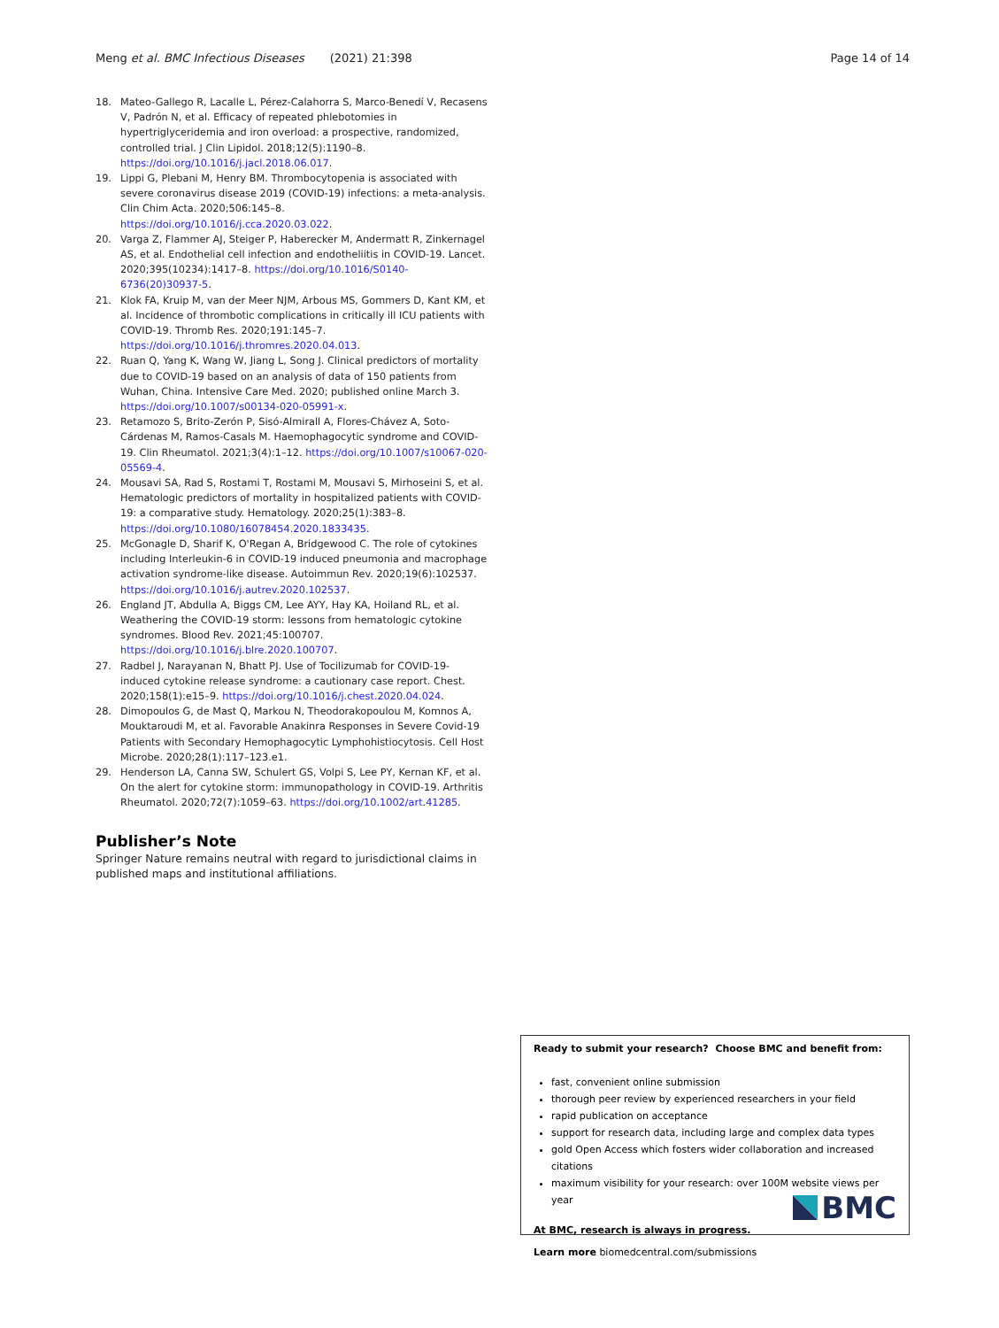Meng et al. BMC Infectious Diseases (2021) 21:398 Page 14 of 14
18. Mateo-Gallego R, Lacalle L, Pérez-Calahorra S, Marco-Benedí V, Recasens V, Padrón N, et al. Efficacy of repeated phlebotomies in hypertriglyceridemia and iron overload: a prospective, randomized, controlled trial. J Clin Lipidol. 2018;12(5):1190–8. https://doi.org/10.1016/j.jacl.2018.06.017.
19. Lippi G, Plebani M, Henry BM. Thrombocytopenia is associated with severe coronavirus disease 2019 (COVID-19) infections: a meta-analysis. Clin Chim Acta. 2020;506:145–8. https://doi.org/10.1016/j.cca.2020.03.022.
20. Varga Z, Flammer AJ, Steiger P, Haberecker M, Andermatt R, Zinkernagel AS, et al. Endothelial cell infection and endotheliitis in COVID-19. Lancet. 2020;395(10234):1417–8. https://doi.org/10.1016/S0140-6736(20)30937-5.
21. Klok FA, Kruip M, van der Meer NJM, Arbous MS, Gommers D, Kant KM, et al. Incidence of thrombotic complications in critically ill ICU patients with COVID-19. Thromb Res. 2020;191:145–7. https://doi.org/10.1016/j.thromres.2020.04.013.
22. Ruan Q, Yang K, Wang W, Jiang L, Song J. Clinical predictors of mortality due to COVID-19 based on an analysis of data of 150 patients from Wuhan, China. Intensive Care Med. 2020; published online March 3. https://doi.org/10.1007/s00134-020-05991-x.
23. Retamozo S, Brito-Zerón P, Sisó-Almirall A, Flores-Chávez A, Soto-Cárdenas M, Ramos-Casals M. Haemophagocytic syndrome and COVID-19. Clin Rheumatol. 2021;3(4):1–12. https://doi.org/10.1007/s10067-020-05569-4.
24. Mousavi SA, Rad S, Rostami T, Rostami M, Mousavi S, Mirhoseini S, et al. Hematologic predictors of mortality in hospitalized patients with COVID-19: a comparative study. Hematology. 2020;25(1):383–8. https://doi.org/10.1080/16078454.2020.1833435.
25. McGonagle D, Sharif K, O'Regan A, Bridgewood C. The role of cytokines including Interleukin-6 in COVID-19 induced pneumonia and macrophage activation syndrome-like disease. Autoimmun Rev. 2020;19(6):102537. https://doi.org/10.1016/j.autrev.2020.102537.
26. England JT, Abdulla A, Biggs CM, Lee AYY, Hay KA, Hoiland RL, et al. Weathering the COVID-19 storm: lessons from hematologic cytokine syndromes. Blood Rev. 2021;45:100707. https://doi.org/10.1016/j.blre.2020.100707.
27. Radbel J, Narayanan N, Bhatt PJ. Use of Tocilizumab for COVID-19-induced cytokine release syndrome: a cautionary case report. Chest. 2020;158(1):e15–9. https://doi.org/10.1016/j.chest.2020.04.024.
28. Dimopoulos G, de Mast Q, Markou N, Theodorakopoulou M, Komnos A, Mouktaroudi M, et al. Favorable Anakinra Responses in Severe Covid-19 Patients with Secondary Hemophagocytic Lymphohistiocytosis. Cell Host Microbe. 2020;28(1):117–123.e1.
29. Henderson LA, Canna SW, Schulert GS, Volpi S, Lee PY, Kernan KF, et al. On the alert for cytokine storm: immunopathology in COVID-19. Arthritis Rheumatol. 2020;72(7):1059–63. https://doi.org/10.1002/art.41285.
Publisher’s Note
Springer Nature remains neutral with regard to jurisdictional claims in published maps and institutional affiliations.
Ready to submit your research? Choose BMC and benefit from:
fast, convenient online submission
thorough peer review by experienced researchers in your field
rapid publication on acceptance
support for research data, including large and complex data types
gold Open Access which fosters wider collaboration and increased citations
maximum visibility for your research: over 100M website views per year
At BMC, research is always in progress.
Learn more biomedcentral.com/submissions
BMC